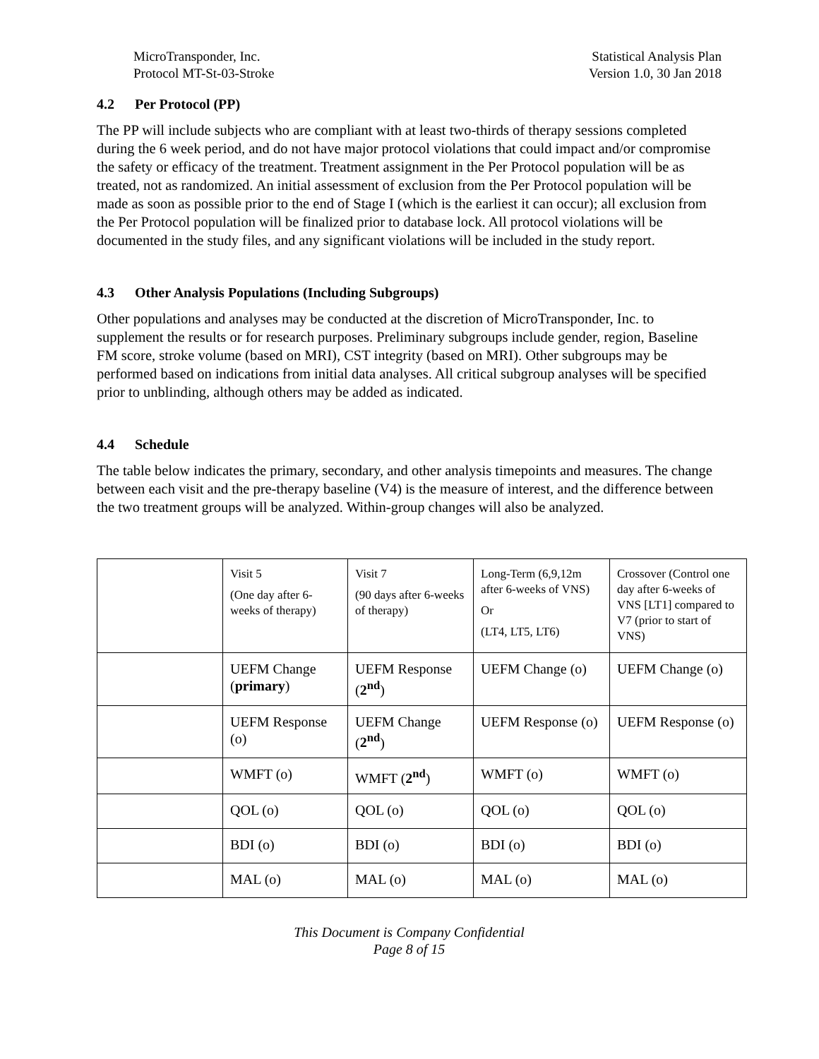MicroTransponder, Inc.
Protocol MT-St-03-Stroke
Statistical Analysis Plan
Version 1.0, 30 Jan 2018
4.2 Per Protocol (PP)
The PP will include subjects who are compliant with at least two-thirds of therapy sessions completed during the 6 week period, and do not have major protocol violations that could impact and/or compromise the safety or efficacy of the treatment. Treatment assignment in the Per Protocol population will be as treated, not as randomized. An initial assessment of exclusion from the Per Protocol population will be made as soon as possible prior to the end of Stage I (which is the earliest it can occur); all exclusion from the Per Protocol population will be finalized prior to database lock. All protocol violations will be documented in the study files, and any significant violations will be included in the study report.
4.3 Other Analysis Populations (Including Subgroups)
Other populations and analyses may be conducted at the discretion of MicroTransponder, Inc. to supplement the results or for research purposes. Preliminary subgroups include gender, region, Baseline FM score, stroke volume (based on MRI), CST integrity (based on MRI). Other subgroups may be performed based on indications from initial data analyses. All critical subgroup analyses will be specified prior to unblinding, although others may be added as indicated.
4.4 Schedule
The table below indicates the primary, secondary, and other analysis timepoints and measures. The change between each visit and the pre-therapy baseline (V4) is the measure of interest, and the difference between the two treatment groups will be analyzed. Within-group changes will also be analyzed.
| | Visit 5 (One day after 6-weeks of therapy) | Visit 7 (90 days after 6-weeks of therapy) | Long-Term (6,9,12m after 6-weeks of VNS) Or (LT4, LT5, LT6) | Crossover (Control one day after 6-weeks of VNS [LT1] compared to V7 (prior to start of VNS) |
| | UEFM Change ( primary ) | UEFM Response ( 2<sup>nd</sup> ) | UEFM Change (o) | UEFM Change (o) |
| | UEFM Response (o) | UEFM Change ( 2<sup>nd</sup> ) | UEFM Response (o) | UEFM Response (o) |
| | WMFT (o) | WMFT ( 2<sup>nd</sup> ) | WMFT (o) | WMFT (o) |
| | QOL (o) | QOL (o) | QOL (o) | QOL (o) |
| | BDI (o) | BDI (o) | BDI (o) | BDI (o) |
| | MAL (o) | MAL (o) | MAL (o) | MAL (o) |
This Document is Company Confidential
Page 8 of 15